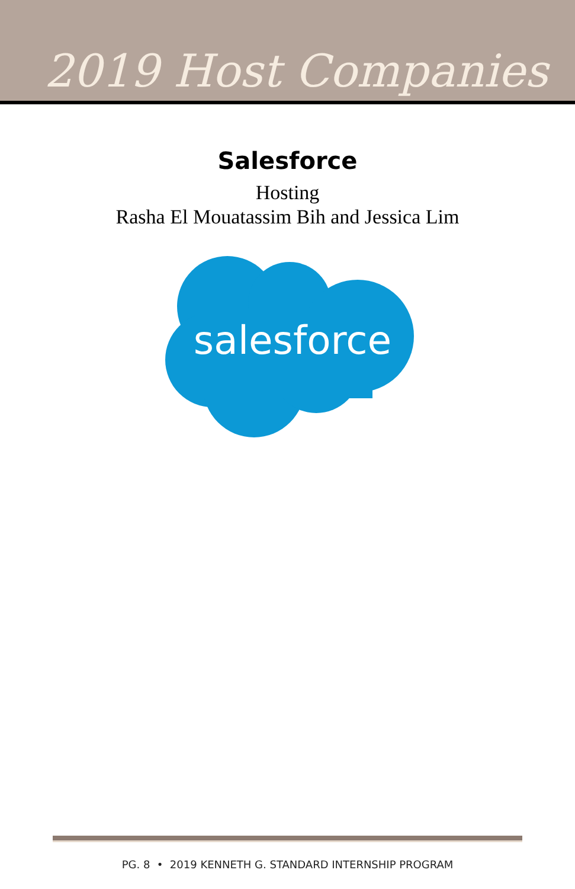2019 Host Companies
Salesforce
Hosting
Rasha El Mouatassim Bih and Jessica Lim
salesforce
PG. 8 • 2019 KENNETH G. STANDARD INTERNSHIP PROGRAM